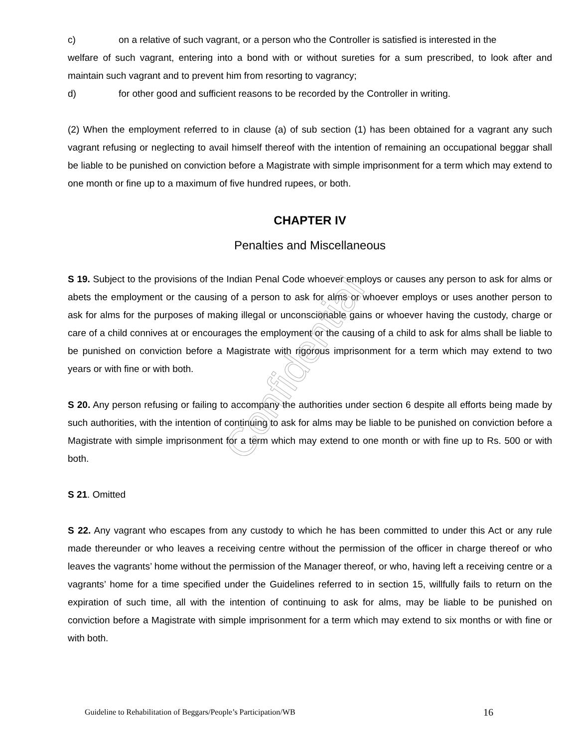c) on a relative of such vagrant, or a person who the Controller is satisfied is interested in the
welfare of such vagrant, entering into a bond with or without sureties for a sum prescribed, to look after and maintain such vagrant and to prevent him from resorting to vagrancy;
d) for other good and sufficient reasons to be recorded by the Controller in writing.
(2) When the employment referred to in clause (a) of sub section (1) has been obtained for a vagrant any such vagrant refusing or neglecting to avail himself thereof with the intention of remaining an occupational beggar shall be liable to be punished on conviction before a Magistrate with simple imprisonment for a term which may extend to one month or fine up to a maximum of five hundred rupees, or both.
CHAPTER IV
Penalties and Miscellaneous
S 19. Subject to the provisions of the Indian Penal Code whoever employs or causes any person to ask for alms or abets the employment or the causing of a person to ask for alms or whoever employs or uses another person to ask for alms for the purposes of making illegal or unconscionable gains or whoever having the custody, charge or care of a child connives at or encourages the employment or the causing of a child to ask for alms shall be liable to be punished on conviction before a Magistrate with rigorous imprisonment for a term which may extend to two years or with fine or with both.
S 20. Any person refusing or failing to accompany the authorities under section 6 despite all efforts being made by such authorities, with the intention of continuing to ask for alms may be liable to be punished on conviction before a Magistrate with simple imprisonment for a term which may extend to one month or with fine up to Rs. 500 or with both.
S 21. Omitted
S 22. Any vagrant who escapes from any custody to which he has been committed to under this Act or any rule made thereunder or who leaves a receiving centre without the permission of the officer in charge thereof or who leaves the vagrants’ home without the permission of the Manager thereof, or who, having left a receiving centre or a vagrants’ home for a time specified under the Guidelines referred to in section 15, willfully fails to return on the expiration of such time, all with the intention of continuing to ask for alms, may be liable to be punished on conviction before a Magistrate with simple imprisonment for a term which may extend to six months or with fine or with both.
Guideline to Rehabilitation of Beggars/People’s Participation/WB 16
Confidential